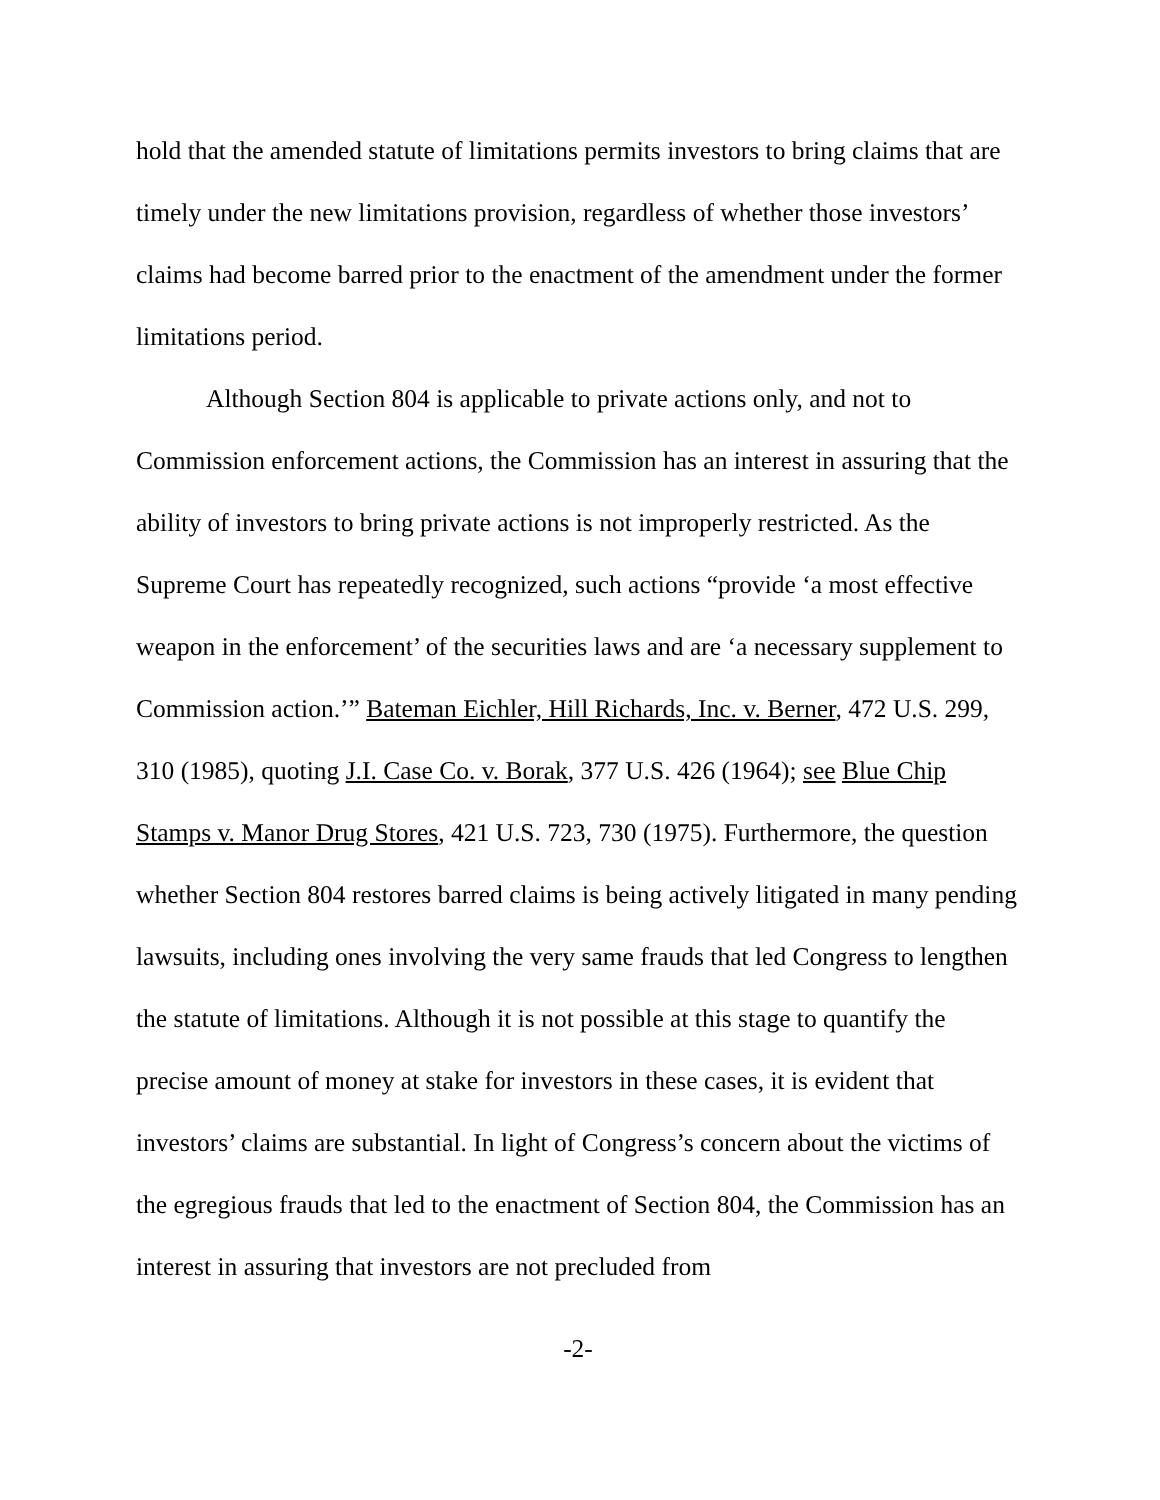hold that the amended statute of limitations permits investors to bring claims that are timely under the new limitations provision, regardless of whether those investors’ claims had become barred prior to the enactment of the amendment under the former limitations period.
Although Section 804 is applicable to private actions only, and not to Commission enforcement actions, the Commission has an interest in assuring that the ability of investors to bring private actions is not improperly restricted. As the Supreme Court has repeatedly recognized, such actions “provide ‘a most effective weapon in the enforcement’ of the securities laws and are ‘a necessary supplement to Commission action.’” Bateman Eichler, Hill Richards, Inc. v. Berner, 472 U.S. 299, 310 (1985), quoting J.I. Case Co. v. Borak, 377 U.S. 426 (1964); see Blue Chip Stamps v. Manor Drug Stores, 421 U.S. 723, 730 (1975). Furthermore, the question whether Section 804 restores barred claims is being actively litigated in many pending lawsuits, including ones involving the very same frauds that led Congress to lengthen the statute of limitations. Although it is not possible at this stage to quantify the precise amount of money at stake for investors in these cases, it is evident that investors’ claims are substantial. In light of Congress’s concern about the victims of the egregious frauds that led to the enactment of Section 804, the Commission has an interest in assuring that investors are not precluded from
-2-